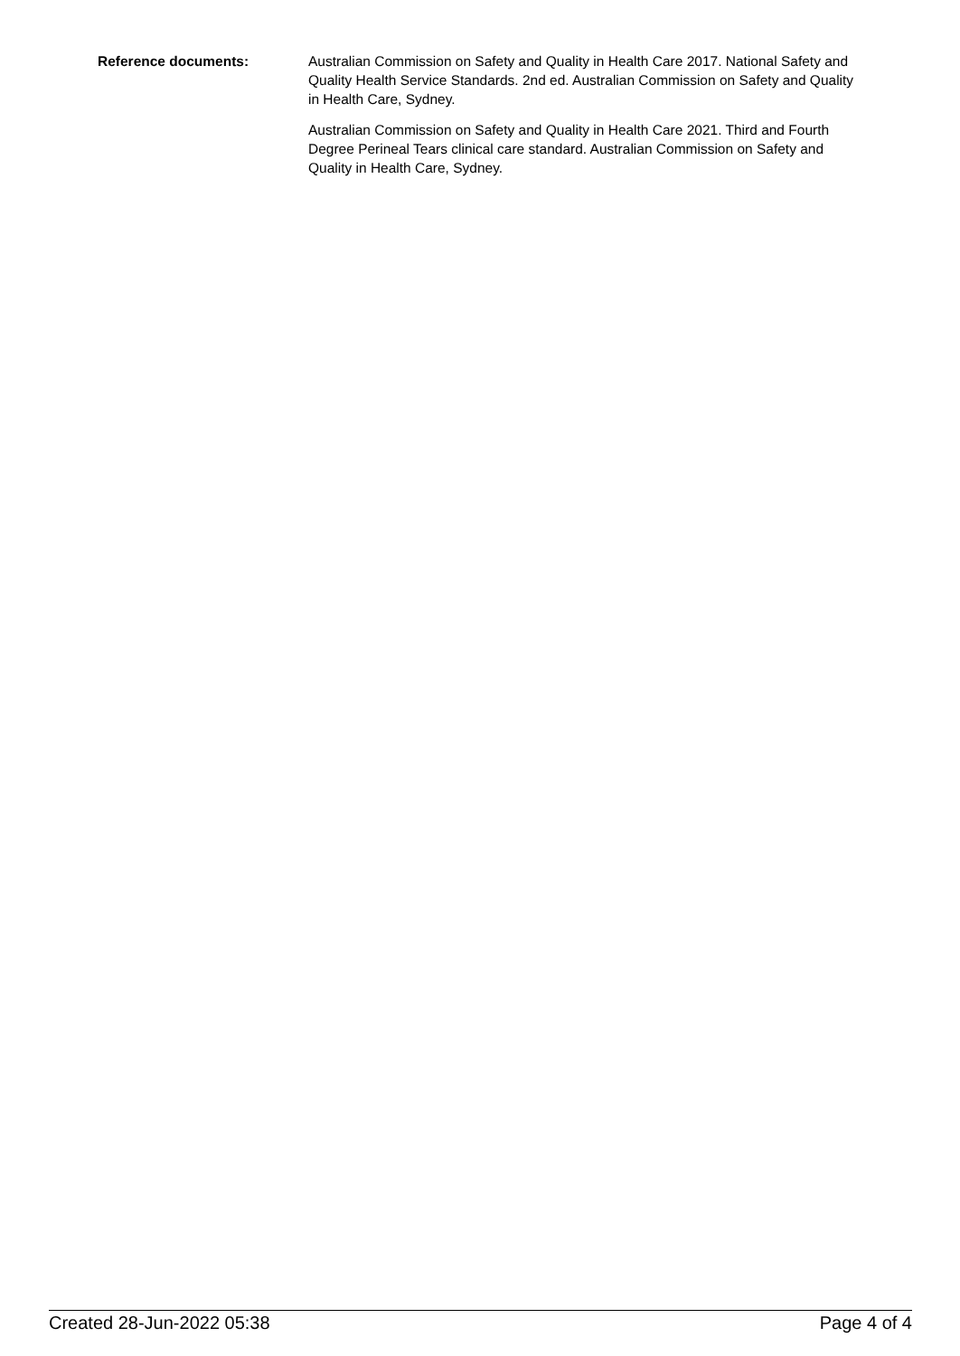Reference documents: Australian Commission on Safety and Quality in Health Care 2017. National Safety and Quality Health Service Standards. 2nd ed. Australian Commission on Safety and Quality in Health Care, Sydney.
Australian Commission on Safety and Quality in Health Care 2021. Third and Fourth Degree Perineal Tears clinical care standard. Australian Commission on Safety and Quality in Health Care, Sydney.
Created 28-Jun-2022 05:38 Page 4 of 4